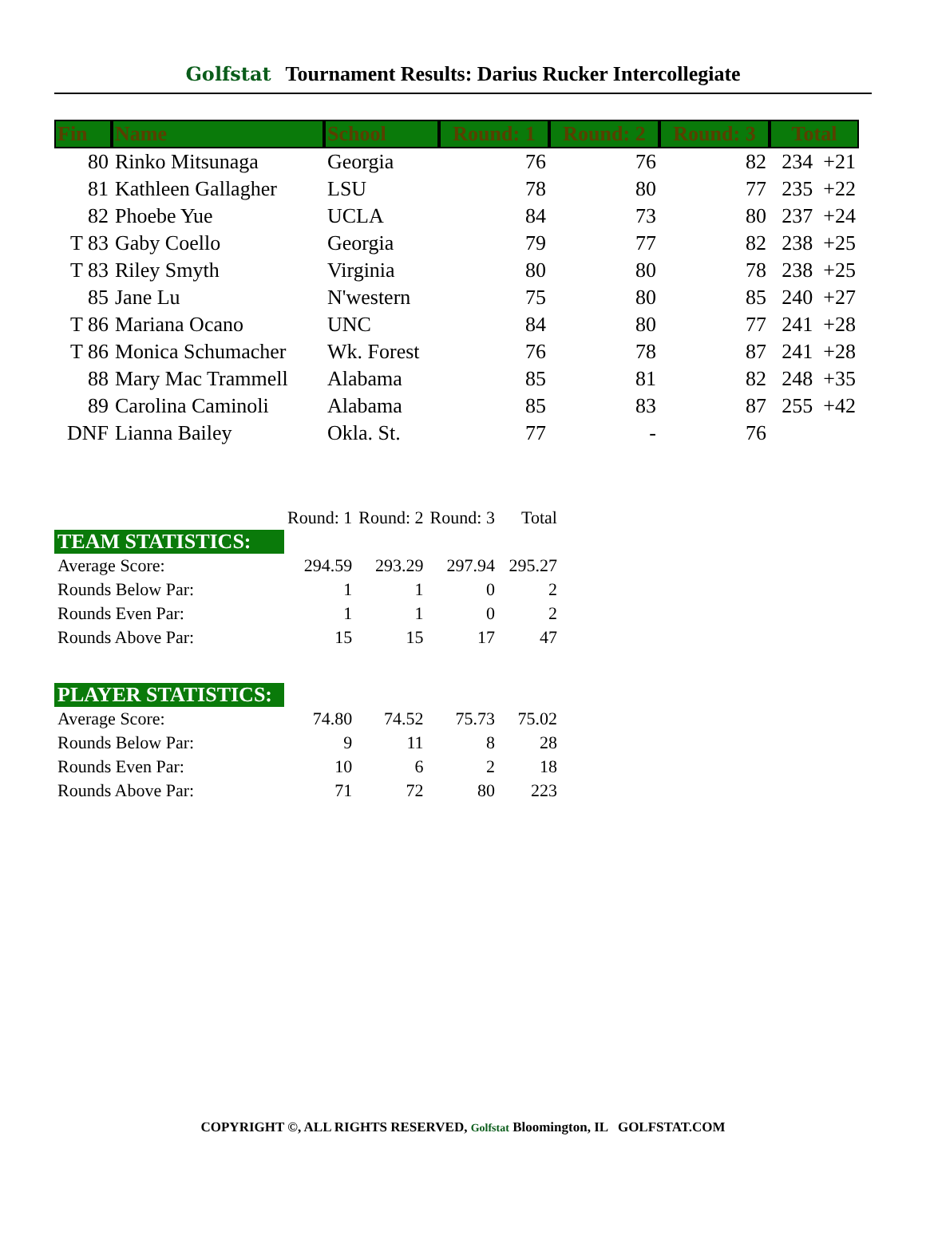Golfstat Tournament Results: Darius Rucker Intercollegiate
| Fin | Name | School | Round: 1 | Round: 2 | Round: 3 | Total |
| --- | --- | --- | --- | --- | --- | --- |
| 80 | Rinko Mitsunaga | Georgia | 76 | 76 | 82 | 234 +21 |
| 81 | Kathleen Gallagher | LSU | 78 | 80 | 77 | 235 +22 |
| 82 | Phoebe Yue | UCLA | 84 | 73 | 80 | 237 +24 |
| T 83 | Gaby Coello | Georgia | 79 | 77 | 82 | 238 +25 |
| T 83 | Riley Smyth | Virginia | 80 | 80 | 78 | 238 +25 |
| 85 | Jane Lu | N'western | 75 | 80 | 85 | 240 +27 |
| T 86 | Mariana Ocano | UNC | 84 | 80 | 77 | 241 +28 |
| T 86 | Monica Schumacher | Wk. Forest | 76 | 78 | 87 | 241 +28 |
| 88 | Mary Mac Trammell | Alabama | 85 | 81 | 82 | 248 +35 |
| 89 | Carolina Caminoli | Alabama | 85 | 83 | 87 | 255 +42 |
| DNF | Lianna Bailey | Okla. St. | 77 | - | 76 | |
| | Round: 1 | Round: 2 | Round: 3 | Total |
| TEAM STATISTICS: | | | | |
| Average Score: | 294.59 | 293.29 | 297.94 | 295.27 |
| Rounds Below Par: | 1 | 1 | 0 | 2 |
| Rounds Even Par: | 1 | 1 | 0 | 2 |
| Rounds Above Par: | 15 | 15 | 17 | 47 |
| PLAYER STATISTICS: | | | | |
| Average Score: | 74.80 | 74.52 | 75.73 | 75.02 |
| Rounds Below Par: | 9 | 11 | 8 | 28 |
| Rounds Even Par: | 10 | 6 | 2 | 18 |
| Rounds Above Par: | 71 | 72 | 80 | 223 |
COPYRIGHT ©, ALL RIGHTS RESERVED, Golfstat Bloomington, IL GOLFSTAT.COM